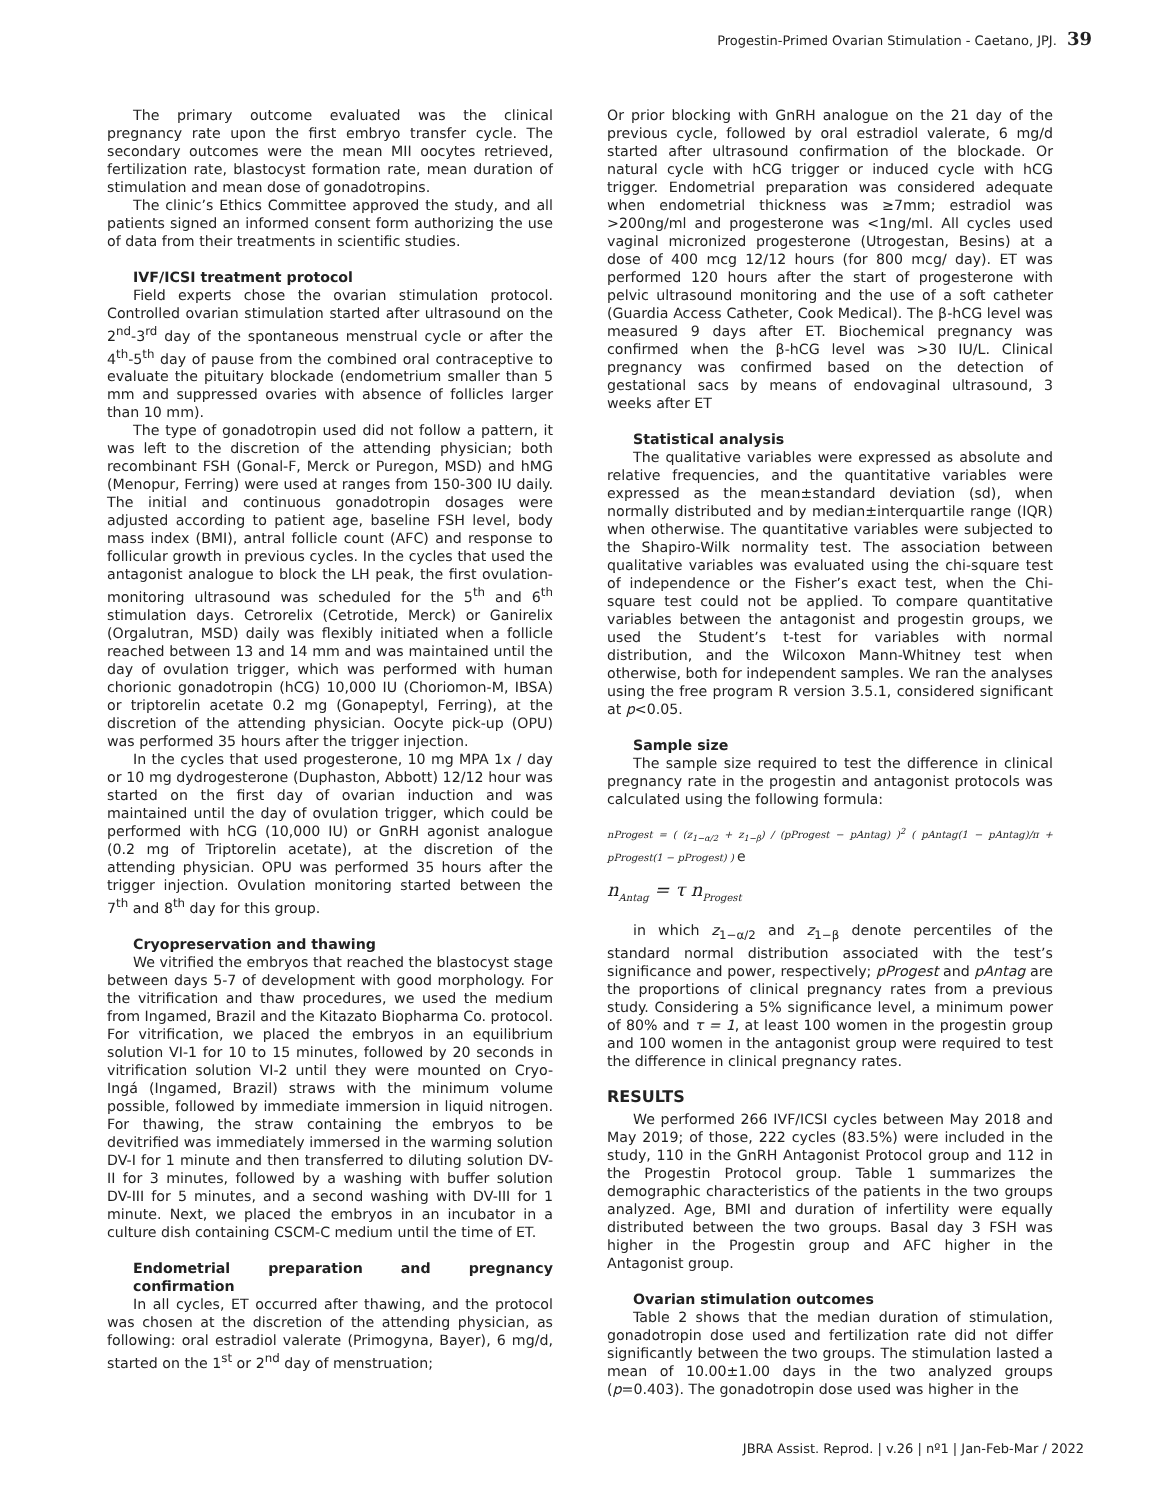Progestin-Primed Ovarian Stimulation - Caetano, JPJ. 39
The primary outcome evaluated was the clinical pregnancy rate upon the first embryo transfer cycle. The secondary outcomes were the mean MII oocytes retrieved, fertilization rate, blastocyst formation rate, mean duration of stimulation and mean dose of gonadotropins.
The clinic’s Ethics Committee approved the study, and all patients signed an informed consent form authorizing the use of data from their treatments in scientific studies.
IVF/ICSI treatment protocol
Field experts chose the ovarian stimulation protocol. Controlled ovarian stimulation started after ultrasound on the 2<sup>nd</sup>-3<sup>rd</sup> day of the spontaneous menstrual cycle or after the 4<sup>th</sup>-5<sup>th</sup> day of pause from the combined oral contraceptive to evaluate the pituitary blockade (endometrium smaller than 5 mm and suppressed ovaries with absence of follicles larger than 10 mm).
The type of gonadotropin used did not follow a pattern, it was left to the discretion of the attending physician; both recombinant FSH (Gonal-F, Merck or Puregon, MSD) and hMG (Menopur, Ferring) were used at ranges from 150-300 IU daily. The initial and continuous gonadotropin dosages were adjusted according to patient age, baseline FSH level, body mass index (BMI), antral follicle count (AFC) and response to follicular growth in previous cycles. In the cycles that used the antagonist analogue to block the LH peak, the first ovulation-monitoring ultrasound was scheduled for the 5<sup>th</sup> and 6<sup>th</sup> stimulation days. Cetrorelix (Cetrotide, Merck) or Ganirelix (Orgalutran, MSD) daily was flexibly initiated when a follicle reached between 13 and 14 mm and was maintained until the day of ovulation trigger, which was performed with human chorionic gonadotropin (hCG) 10,000 IU (Choriomon-M, IBSA) or triptorelin acetate 0.2 mg (Gonapeptyl, Ferring), at the discretion of the attending physician. Oocyte pick-up (OPU) was performed 35 hours after the trigger injection.
In the cycles that used progesterone, 10 mg MPA 1x / day or 10 mg dydrogesterone (Duphaston, Abbott) 12/12 hour was started on the first day of ovarian induction and was maintained until the day of ovulation trigger, which could be performed with hCG (10,000 IU) or GnRH agonist analogue (0.2 mg of Triptorelin acetate), at the discretion of the attending physician. OPU was performed 35 hours after the trigger injection. Ovulation monitoring started between the 7<sup>th</sup> and 8<sup>th</sup> day for this group.
Cryopreservation and thawing
We vitrified the embryos that reached the blastocyst stage between days 5-7 of development with good morphology. For the vitrification and thaw procedures, we used the medium from Ingamed, Brazil and the Kitazato Biopharma Co. protocol. For vitrification, we placed the embryos in an equilibrium solution VI-1 for 10 to 15 minutes, followed by 20 seconds in vitrification solution VI-2 until they were mounted on Cryo-Ingá (Ingamed, Brazil) straws with the minimum volume possible, followed by immediate immersion in liquid nitrogen. For thawing, the straw containing the embryos to be devitrified was immediately immersed in the warming solution DV-I for 1 minute and then transferred to diluting solution DV-II for 3 minutes, followed by a washing with buffer solution DV-III for 5 minutes, and a second washing with DV-III for 1 minute. Next, we placed the embryos in an incubator in a culture dish containing CSCM-C medium until the time of ET.
Endometrial preparation and pregnancy confirmation
In all cycles, ET occurred after thawing, and the protocol was chosen at the discretion of the attending physician, as following: oral estradiol valerate (Primogyna, Bayer), 6 mg/d, started on the 1<sup>st</sup> or 2<sup>nd</sup> day of menstruation;
Or prior blocking with GnRH analogue on the 21 day of the previous cycle, followed by oral estradiol valerate, 6 mg/d started after ultrasound confirmation of the blockade. Or natural cycle with hCG trigger or induced cycle with hCG trigger. Endometrial preparation was considered adequate when endometrial thickness was ≥7mm; estradiol was >200ng/ml and progesterone was <1ng/ml. All cycles used vaginal micronized progesterone (Utrogestan, Besins) at a dose of 400 mcg 12/12 hours (for 800 mcg/ day). ET was performed 120 hours after the start of progesterone with pelvic ultrasound monitoring and the use of a soft catheter (Guardia Access Catheter, Cook Medical). The β-hCG level was measured 9 days after ET. Biochemical pregnancy was confirmed when the β-hCG level was >30 IU/L. Clinical pregnancy was confirmed based on the detection of gestational sacs by means of endovaginal ultrasound, 3 weeks after ET
Statistical analysis
The qualitative variables were expressed as absolute and relative frequencies, and the quantitative variables were expressed as the mean±standard deviation (sd), when normally distributed and by median±interquartile range (IQR) when otherwise. The quantitative variables were subjected to the Shapiro-Wilk normality test. The association between qualitative variables was evaluated using the chi-square test of independence or the Fisher’s exact test, when the Chi-square test could not be applied. To compare quantitative variables between the antagonist and progestin groups, we used the Student’s t-test for variables with normal distribution, and the Wilcoxon Mann-Whitney test when otherwise, both for independent samples. We ran the analyses using the free program R version 3.5.1, considered significant at p<0.05.
Sample size
The sample size required to test the difference in clinical pregnancy rate in the progestin and antagonist protocols was calculated using the following formula:
nProgest = ( (z<sub>1−α/2</sub> + z<sub>1−β</sub>) / (pProgest − pAntag) )<sup>2</sup> ( pAntag(1 − pAntag)/π + pProgest(1 − pProgest) ) e
n<sub>Antag</sub> = τ n<sub>Progest</sub>
in which z<sub>1−α/2</sub> and z<sub>1−β</sub> denote percentiles of the standard normal distribution associated with the test’s significance and power, respectively; pProgest and pAntag are the proportions of clinical pregnancy rates from a previous study. Considering a 5% significance level, a minimum power of 80% and τ = 1, at least 100 women in the progestin group and 100 women in the antagonist group were required to test the difference in clinical pregnancy rates.
RESULTS
We performed 266 IVF/ICSI cycles between May 2018 and May 2019; of those, 222 cycles (83.5%) were included in the study, 110 in the GnRH Antagonist Protocol group and 112 in the Progestin Protocol group. Table 1 summarizes the demographic characteristics of the patients in the two groups analyzed. Age, BMI and duration of infertility were equally distributed between the two groups. Basal day 3 FSH was higher in the Progestin group and AFC higher in the Antagonist group.
Ovarian stimulation outcomes
Table 2 shows that the median duration of stimulation, gonadotropin dose used and fertilization rate did not differ significantly between the two groups. The stimulation lasted a mean of 10.00±1.00 days in the two analyzed groups (p=0.403). The gonadotropin dose used was higher in the
JBRA Assist. Reprod. | v.26 | nº1 | Jan-Feb-Mar / 2022